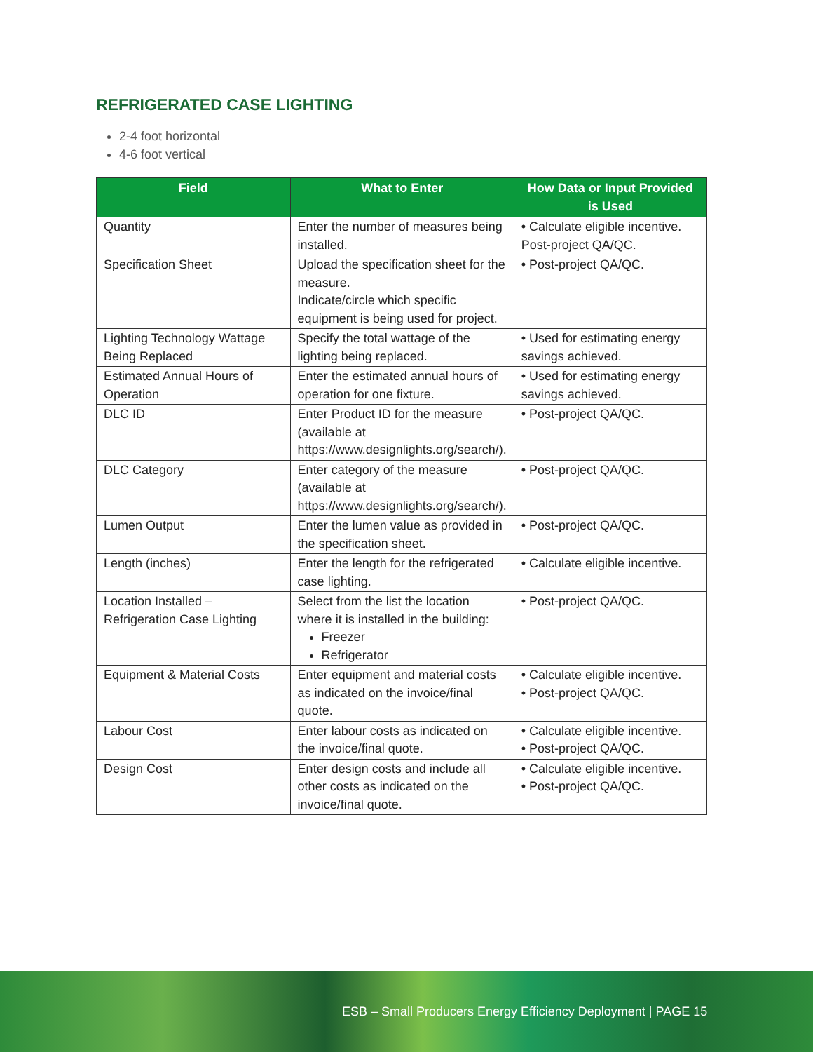REFRIGERATED CASE LIGHTING
2-4 foot horizontal
4-6 foot vertical
| Field | What to Enter | How Data or Input Provided is Used |
| --- | --- | --- |
| Quantity | Enter the number of measures being installed. | • Calculate eligible incentive. Post-project QA/QC. |
| Specification Sheet | Upload the specification sheet for the measure. Indicate/circle which specific equipment is being used for project. | • Post-project QA/QC. |
| Lighting Technology Wattage Being Replaced | Specify the total wattage of the lighting being replaced. | • Used for estimating energy savings achieved. |
| Estimated Annual Hours of Operation | Enter the estimated annual hours of operation for one fixture. | • Used for estimating energy savings achieved. |
| DLC ID | Enter Product ID for the measure (available at https://www.designlights.org/search/). | • Post-project QA/QC. |
| DLC Category | Enter category of the measure (available at https://www.designlights.org/search/). | • Post-project QA/QC. |
| Lumen Output | Enter the lumen value as provided in the specification sheet. | • Post-project QA/QC. |
| Length (inches) | Enter the length for the refrigerated case lighting. | • Calculate eligible incentive. |
| Location Installed – Refrigeration Case Lighting | Select from the list the location where it is installed in the building: Freezer Refrigerator | • Post-project QA/QC. |
| Equipment & Material Costs | Enter equipment and material costs as indicated on the invoice/final quote. | • Calculate eligible incentive. • Post-project QA/QC. |
| Labour Cost | Enter labour costs as indicated on the invoice/final quote. | • Calculate eligible incentive. • Post-project QA/QC. |
| Design Cost | Enter design costs and include all other costs as indicated on the invoice/final quote. | • Calculate eligible incentive. • Post-project QA/QC. |
ESB – Small Producers Energy Efficiency Deployment | PAGE 15